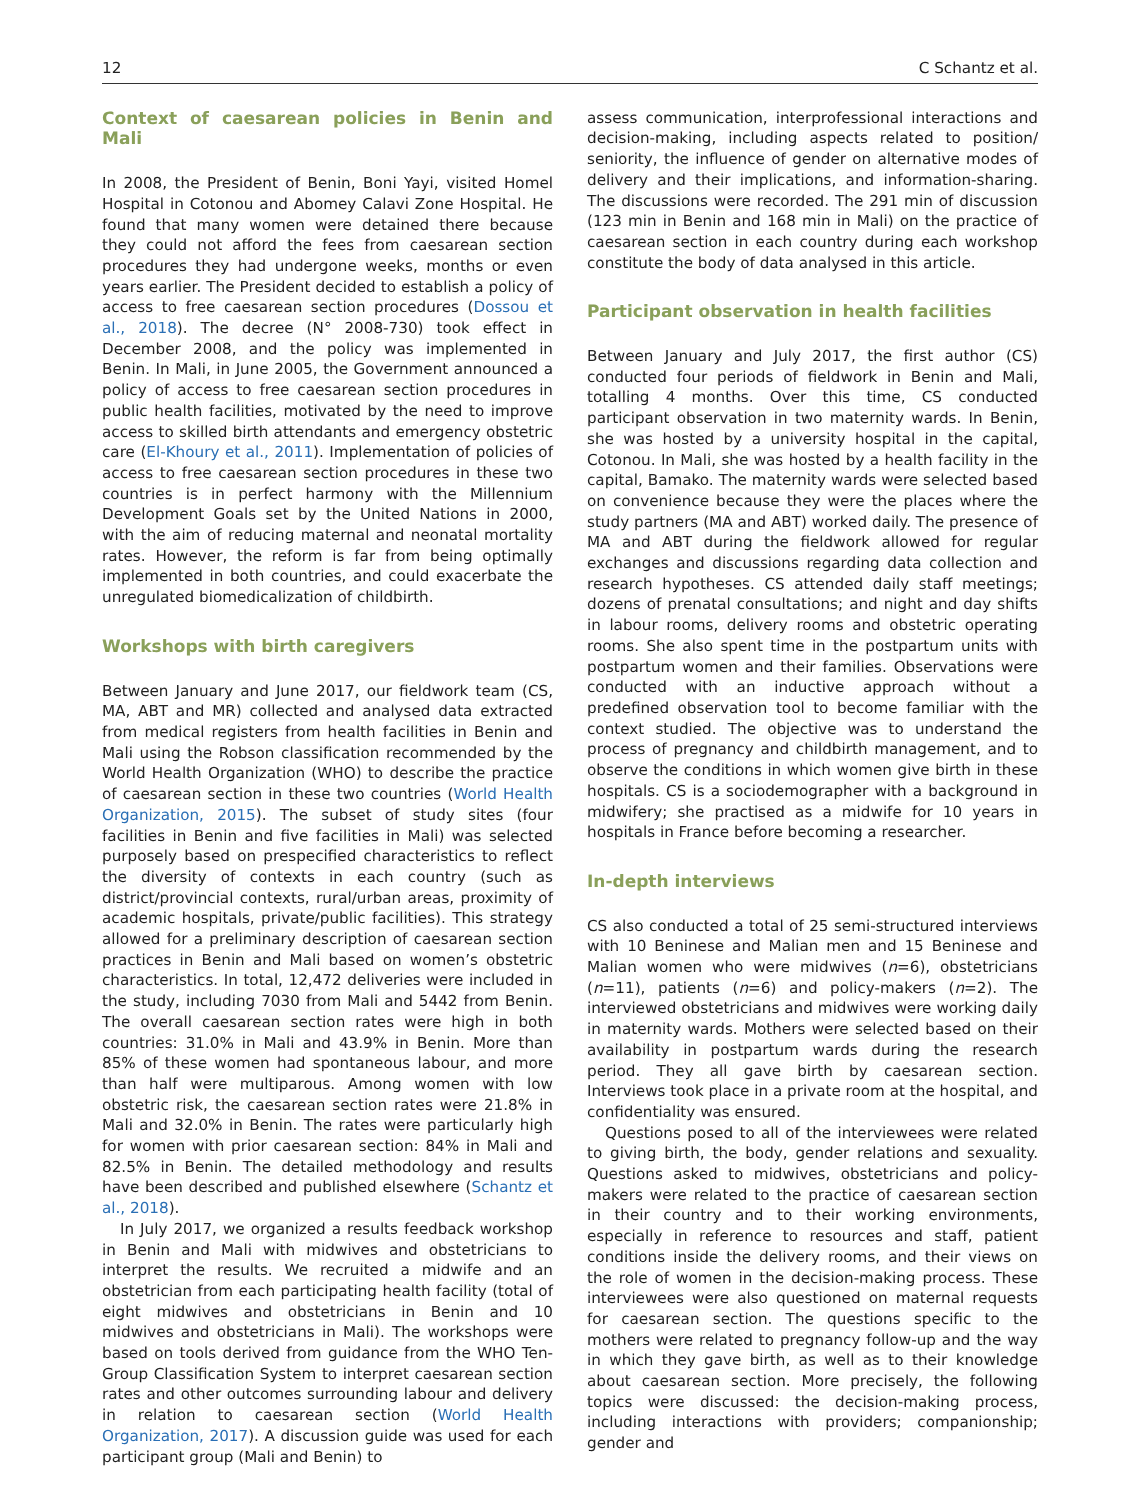12 C Schantz et al.
Context of caesarean policies in Benin and Mali
In 2008, the President of Benin, Boni Yayi, visited Homel Hospital in Cotonou and Abomey Calavi Zone Hospital. He found that many women were detained there because they could not afford the fees from caesarean section procedures they had undergone weeks, months or even years earlier. The President decided to establish a policy of access to free caesarean section procedures (Dossou et al., 2018). The decree (N° 2008-730) took effect in December 2008, and the policy was implemented in Benin. In Mali, in June 2005, the Government announced a policy of access to free caesarean section procedures in public health facilities, motivated by the need to improve access to skilled birth attendants and emergency obstetric care (El-Khoury et al., 2011). Implementation of policies of access to free caesarean section procedures in these two countries is in perfect harmony with the Millennium Development Goals set by the United Nations in 2000, with the aim of reducing maternal and neonatal mortality rates. However, the reform is far from being optimally implemented in both countries, and could exacerbate the unregulated biomedicalization of childbirth.
Workshops with birth caregivers
Between January and June 2017, our fieldwork team (CS, MA, ABT and MR) collected and analysed data extracted from medical registers from health facilities in Benin and Mali using the Robson classification recommended by the World Health Organization (WHO) to describe the practice of caesarean section in these two countries (World Health Organization, 2015). The subset of study sites (four facilities in Benin and five facilities in Mali) was selected purposely based on prespecified characteristics to reflect the diversity of contexts in each country (such as district/provincial contexts, rural/urban areas, proximity of academic hospitals, private/public facilities). This strategy allowed for a preliminary description of caesarean section practices in Benin and Mali based on women’s obstetric characteristics. In total, 12,472 deliveries were included in the study, including 7030 from Mali and 5442 from Benin. The overall caesarean section rates were high in both countries: 31.0% in Mali and 43.9% in Benin. More than 85% of these women had spontaneous labour, and more than half were multiparous. Among women with low obstetric risk, the caesarean section rates were 21.8% in Mali and 32.0% in Benin. The rates were particularly high for women with prior caesarean section: 84% in Mali and 82.5% in Benin. The detailed methodology and results have been described and published elsewhere (Schantz et al., 2018).
In July 2017, we organized a results feedback workshop in Benin and Mali with midwives and obstetricians to interpret the results. We recruited a midwife and an obstetrician from each participating health facility (total of eight midwives and obstetricians in Benin and 10 midwives and obstetricians in Mali). The workshops were based on tools derived from guidance from the WHO Ten-Group Classification System to interpret caesarean section rates and other outcomes surrounding labour and delivery in relation to caesarean section (World Health Organization, 2017). A discussion guide was used for each participant group (Mali and Benin) to
assess communication, interprofessional interactions and decision-making, including aspects related to position/ seniority, the influence of gender on alternative modes of delivery and their implications, and information-sharing. The discussions were recorded. The 291 min of discussion (123 min in Benin and 168 min in Mali) on the practice of caesarean section in each country during each workshop constitute the body of data analysed in this article.
Participant observation in health facilities
Between January and July 2017, the first author (CS) conducted four periods of fieldwork in Benin and Mali, totalling 4 months. Over this time, CS conducted participant observation in two maternity wards. In Benin, she was hosted by a university hospital in the capital, Cotonou. In Mali, she was hosted by a health facility in the capital, Bamako. The maternity wards were selected based on convenience because they were the places where the study partners (MA and ABT) worked daily. The presence of MA and ABT during the fieldwork allowed for regular exchanges and discussions regarding data collection and research hypotheses. CS attended daily staff meetings; dozens of prenatal consultations; and night and day shifts in labour rooms, delivery rooms and obstetric operating rooms. She also spent time in the postpartum units with postpartum women and their families. Observations were conducted with an inductive approach without a predefined observation tool to become familiar with the context studied. The objective was to understand the process of pregnancy and childbirth management, and to observe the conditions in which women give birth in these hospitals. CS is a sociodemographer with a background in midwifery; she practised as a midwife for 10 years in hospitals in France before becoming a researcher.
In-depth interviews
CS also conducted a total of 25 semi-structured interviews with 10 Beninese and Malian men and 15 Beninese and Malian women who were midwives (n=6), obstetricians (n=11), patients (n=6) and policy-makers (n=2). The interviewed obstetricians and midwives were working daily in maternity wards. Mothers were selected based on their availability in postpartum wards during the research period. They all gave birth by caesarean section. Interviews took place in a private room at the hospital, and confidentiality was ensured.
Questions posed to all of the interviewees were related to giving birth, the body, gender relations and sexuality. Questions asked to midwives, obstetricians and policy-makers were related to the practice of caesarean section in their country and to their working environments, especially in reference to resources and staff, patient conditions inside the delivery rooms, and their views on the role of women in the decision-making process. These interviewees were also questioned on maternal requests for caesarean section. The questions specific to the mothers were related to pregnancy follow-up and the way in which they gave birth, as well as to their knowledge about caesarean section. More precisely, the following topics were discussed: the decision-making process, including interactions with providers; companionship; gender and